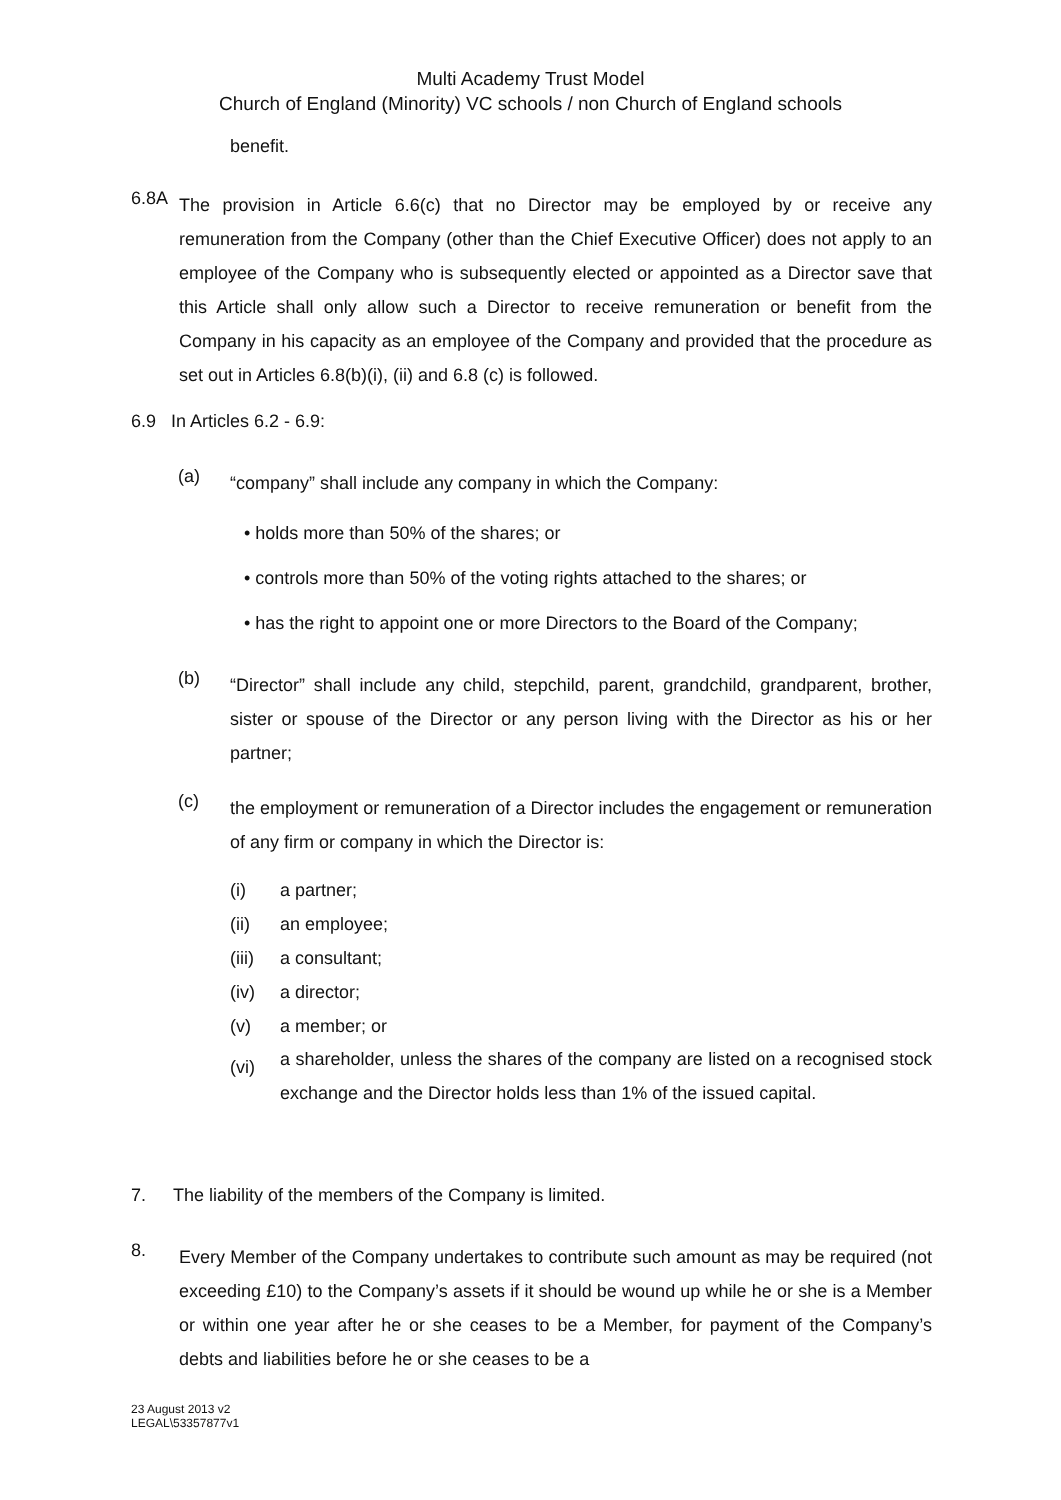Multi Academy Trust Model
Church of England (Minority) VC schools / non Church of England schools
benefit.
6.8A The provision in Article 6.6(c) that no Director may be employed by or receive any remuneration from the Company (other than the Chief Executive Officer) does not apply to an employee of the Company who is subsequently elected or appointed as a Director save that this Article shall only allow such a Director to receive remuneration or benefit from the Company in his capacity as an employee of the Company and provided that the procedure as set out in Articles 6.8(b)(i), (ii) and 6.8 (c) is followed.
6.9 In Articles 6.2 - 6.9:
(a) “company” shall include any company in which the Company:
• holds more than 50% of the shares; or
• controls more than 50% of the voting rights attached to the shares; or
• has the right to appoint one or more Directors to the Board of the Company;
(b) “Director” shall include any child, stepchild, parent, grandchild, grandparent, brother, sister or spouse of the Director or any person living with the Director as his or her partner;
(c) the employment or remuneration of a Director includes the engagement or remuneration of any firm or company in which the Director is:
(i) a partner;
(ii) an employee;
(iii) a consultant;
(iv) a director;
(v) a member; or
(vi) a shareholder, unless the shares of the company are listed on a recognised stock exchange and the Director holds less than 1% of the issued capital.
7. The liability of the members of the Company is limited.
8. Every Member of the Company undertakes to contribute such amount as may be required (not exceeding £10) to the Company’s assets if it should be wound up while he or she is a Member or within one year after he or she ceases to be a Member, for payment of the Company’s debts and liabilities before he or she ceases to be a
23 August 2013 v2
LEGAL\53357877v1